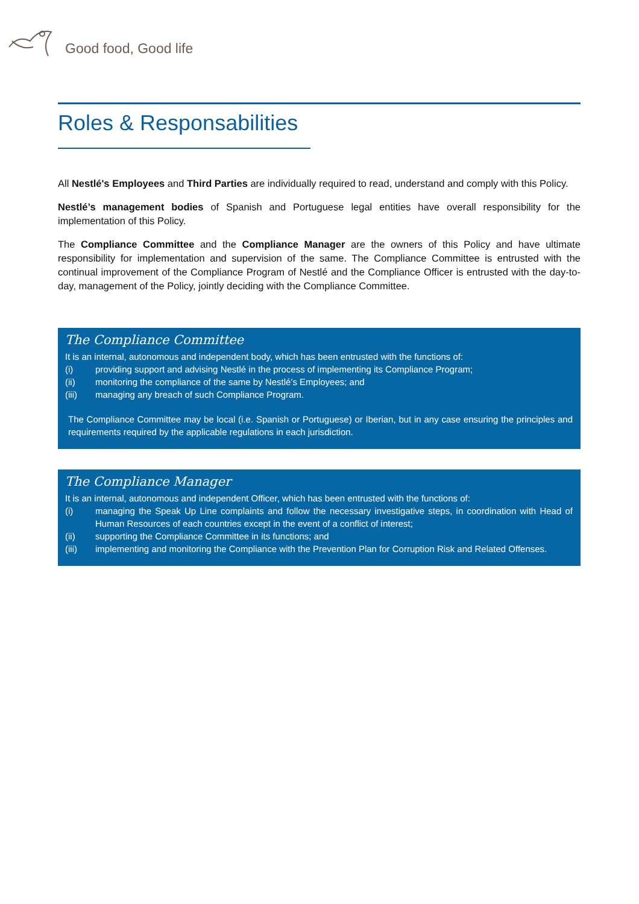Good food, Good life
Roles & Responsabilities
All Nestlé's Employees and Third Parties are individually required to read, understand and comply with this Policy.
Nestlé’s management bodies of Spanish and Portuguese legal entities have overall responsibility for the implementation of this Policy.
The Compliance Committee and the Compliance Manager are the owners of this Policy and have ultimate responsibility for implementation and supervision of the same. The Compliance Committee is entrusted with the continual improvement of the Compliance Program of Nestlé and the Compliance Officer is entrusted with the day-to-day, management of the Policy, jointly deciding with the Compliance Committee.
The Compliance Committee
It is an internal, autonomous and independent body, which has been entrusted with the functions of:
(i) providing support and advising Nestlé in the process of implementing its Compliance Program;
(ii) monitoring the compliance of the same by Nestlé’s Employees; and
(iii) managing any breach of such Compliance Program.
The Compliance Committee may be local (i.e. Spanish or Portuguese) or Iberian, but in any case ensuring the principles and requirements required by the applicable regulations in each jurisdiction.
The Compliance Manager
It is an internal, autonomous and independent Officer, which has been entrusted with the functions of:
(i) managing the Speak Up Line complaints and follow the necessary investigative steps, in coordination with Head of Human Resources of each countries except in the event of a conflict of interest;
(ii) supporting the Compliance Committee in its functions; and
(iii) implementing and monitoring the Compliance with the Prevention Plan for Corruption Risk and Related Offenses.